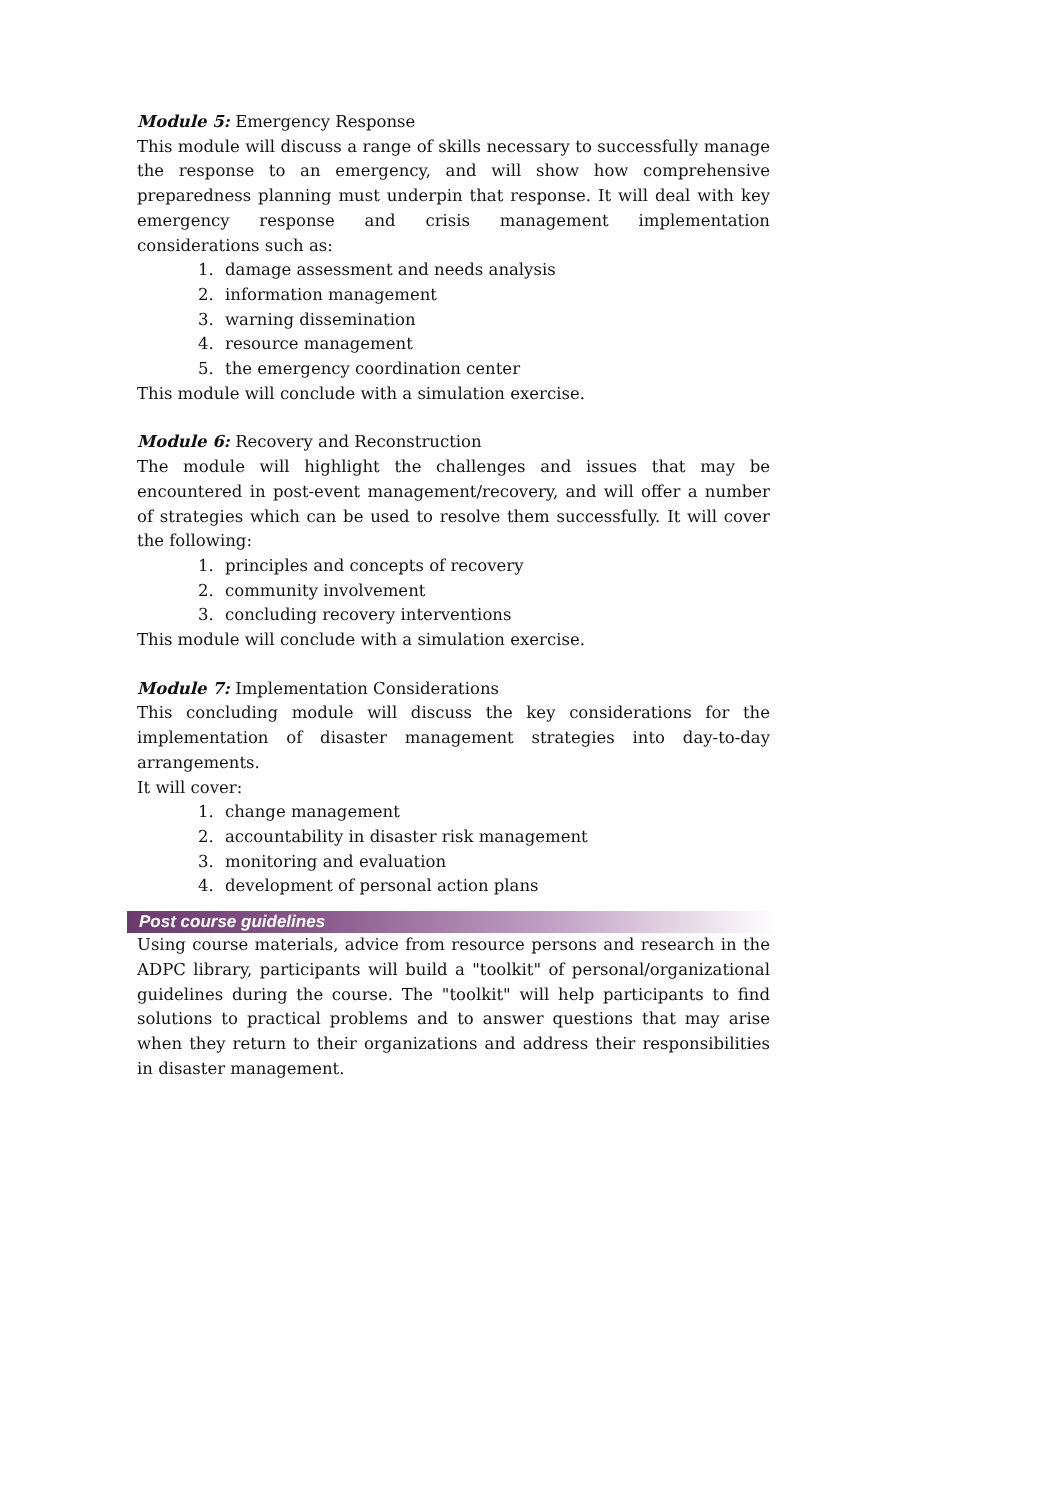Module 5: Emergency Response
This module will discuss a range of skills necessary to successfully manage the response to an emergency, and will show how comprehensive preparedness planning must underpin that response. It will deal with key emergency response and crisis management implementation considerations such as:
1. damage assessment and needs analysis
2. information management
3. warning dissemination
4. resource management
5. the emergency coordination center
This module will conclude with a simulation exercise.
Module 6: Recovery and Reconstruction
The module will highlight the challenges and issues that may be encountered in post-event management/recovery, and will offer a number of strategies which can be used to resolve them successfully. It will cover the following:
1. principles and concepts of recovery
2. community involvement
3. concluding recovery interventions
This module will conclude with a simulation exercise.
Module 7: Implementation Considerations
This concluding module will discuss the key considerations for the implementation of disaster management strategies into day-to-day arrangements.
It will cover:
1. change management
2. accountability in disaster risk management
3. monitoring and evaluation
4. development of personal action plans
Post course guidelines
Using course materials, advice from resource persons and research in the ADPC library, participants will build a "toolkit" of personal/organizational guidelines during the course. The "toolkit" will help participants to find solutions to practical problems and to answer questions that may arise when they return to their organizations and address their responsibilities in disaster management.